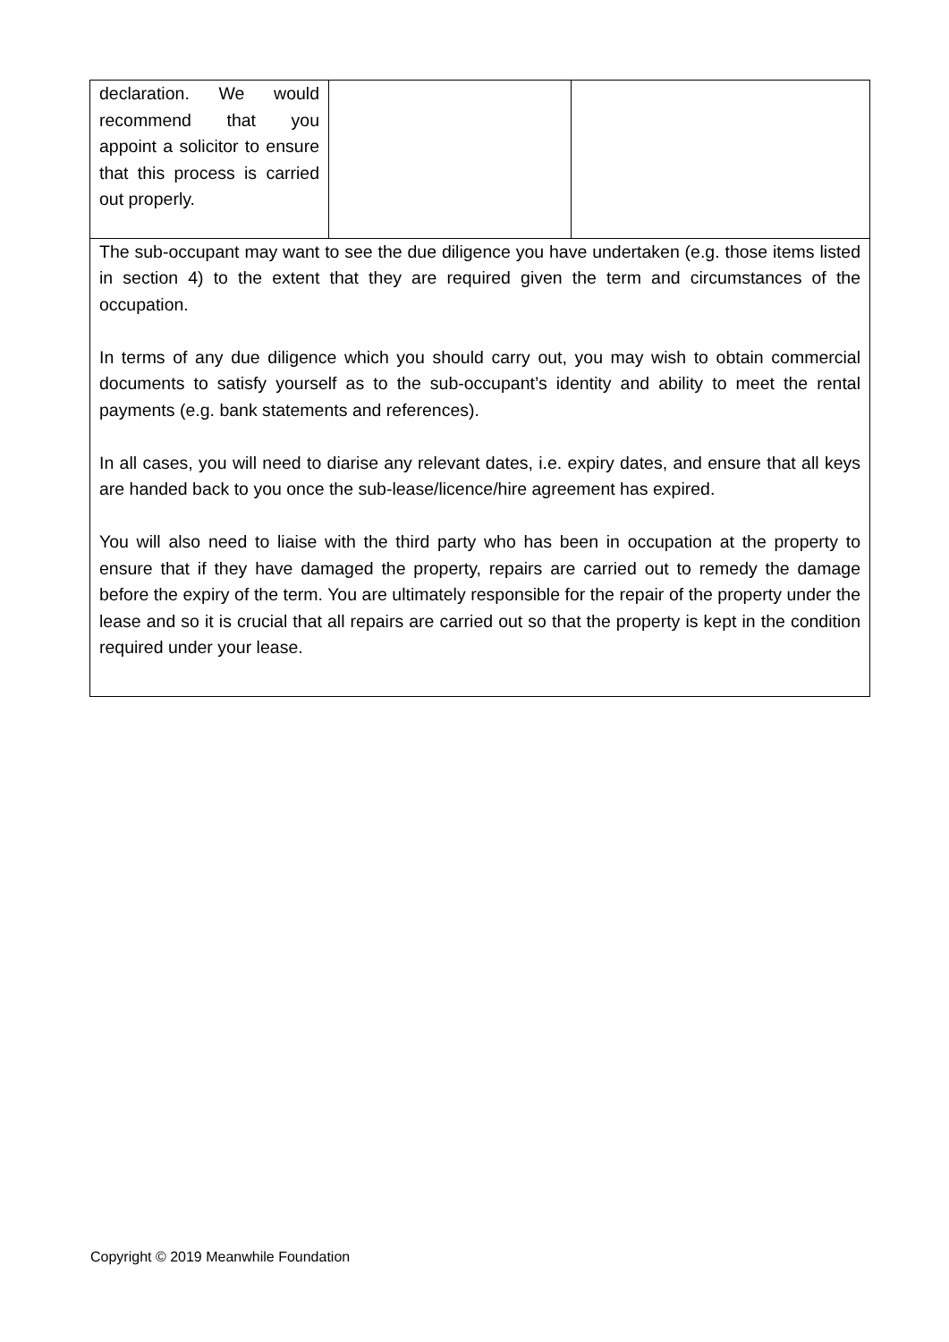| declaration. We would recommend that you appoint a solicitor to ensure that this process is carried out properly. | | |
| The sub-occupant may want to see the due diligence you have undertaken (e.g. those items listed in section 4) to the extent that they are required given the term and circumstances of the occupation. In terms of any due diligence which you should carry out, you may wish to obtain commercial documents to satisfy yourself as to the sub-occupant’s identity and ability to meet the rental payments (e.g. bank statements and references). In all cases, you will need to diarise any relevant dates, i.e. expiry dates, and ensure that all keys are handed back to you once the sub-lease/licence/hire agreement has expired. You will also need to liaise with the third party who has been in occupation at the property to ensure that if they have damaged the property, repairs are carried out to remedy the damage before the expiry of the term. You are ultimately responsible for the repair of the property under the lease and so it is crucial that all repairs are carried out so that the property is kept in the condition required under your lease. | | |
Copyright © 2019 Meanwhile Foundation